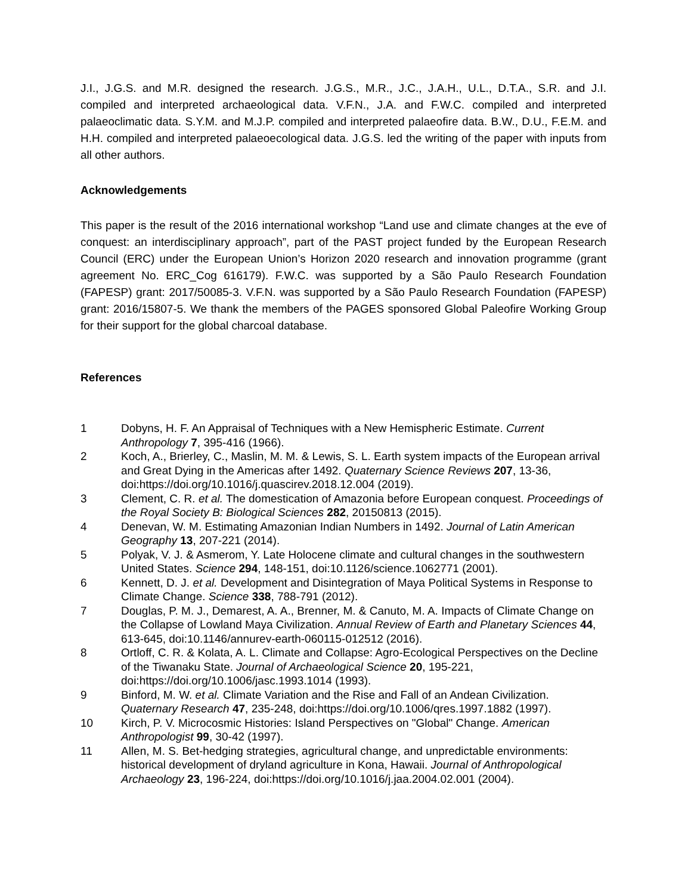J.I., J.G.S. and M.R. designed the research. J.G.S., M.R., J.C., J.A.H., U.L., D.T.A., S.R. and J.I. compiled and interpreted archaeological data. V.F.N., J.A. and F.W.C. compiled and interpreted palaeoclimatic data. S.Y.M. and M.J.P. compiled and interpreted palaeofire data. B.W., D.U., F.E.M. and H.H. compiled and interpreted palaeoecological data. J.G.S. led the writing of the paper with inputs from all other authors.
Acknowledgements
This paper is the result of the 2016 international workshop “Land use and climate changes at the eve of conquest: an interdisciplinary approach”, part of the PAST project funded by the European Research Council (ERC) under the European Union’s Horizon 2020 research and innovation programme (grant agreement No. ERC_Cog 616179). F.W.C. was supported by a São Paulo Research Foundation (FAPESP) grant: 2017/50085-3. V.F.N. was supported by a São Paulo Research Foundation (FAPESP) grant: 2016/15807-5. We thank the members of the PAGES sponsored Global Paleofire Working Group for their support for the global charcoal database.
References
1 Dobyns, H. F. An Appraisal of Techniques with a New Hemispheric Estimate. Current Anthropology 7, 395-416 (1966).
2 Koch, A., Brierley, C., Maslin, M. M. & Lewis, S. L. Earth system impacts of the European arrival and Great Dying in the Americas after 1492. Quaternary Science Reviews 207, 13-36, doi:https://doi.org/10.1016/j.quascirev.2018.12.004 (2019).
3 Clement, C. R. et al. The domestication of Amazonia before European conquest. Proceedings of the Royal Society B: Biological Sciences 282, 20150813 (2015).
4 Denevan, W. M. Estimating Amazonian Indian Numbers in 1492. Journal of Latin American Geography 13, 207-221 (2014).
5 Polyak, V. J. & Asmerom, Y. Late Holocene climate and cultural changes in the southwestern United States. Science 294, 148-151, doi:10.1126/science.1062771 (2001).
6 Kennett, D. J. et al. Development and Disintegration of Maya Political Systems in Response to Climate Change. Science 338, 788-791 (2012).
7 Douglas, P. M. J., Demarest, A. A., Brenner, M. & Canuto, M. A. Impacts of Climate Change on the Collapse of Lowland Maya Civilization. Annual Review of Earth and Planetary Sciences 44, 613-645, doi:10.1146/annurev-earth-060115-012512 (2016).
8 Ortloff, C. R. & Kolata, A. L. Climate and Collapse: Agro-Ecological Perspectives on the Decline of the Tiwanaku State. Journal of Archaeological Science 20, 195-221, doi:https://doi.org/10.1006/jasc.1993.1014 (1993).
9 Binford, M. W. et al. Climate Variation and the Rise and Fall of an Andean Civilization. Quaternary Research 47, 235-248, doi:https://doi.org/10.1006/qres.1997.1882 (1997).
10 Kirch, P. V. Microcosmic Histories: Island Perspectives on "Global" Change. American Anthropologist 99, 30-42 (1997).
11 Allen, M. S. Bet-hedging strategies, agricultural change, and unpredictable environments: historical development of dryland agriculture in Kona, Hawaii. Journal of Anthropological Archaeology 23, 196-224, doi:https://doi.org/10.1016/j.jaa.2004.02.001 (2004).